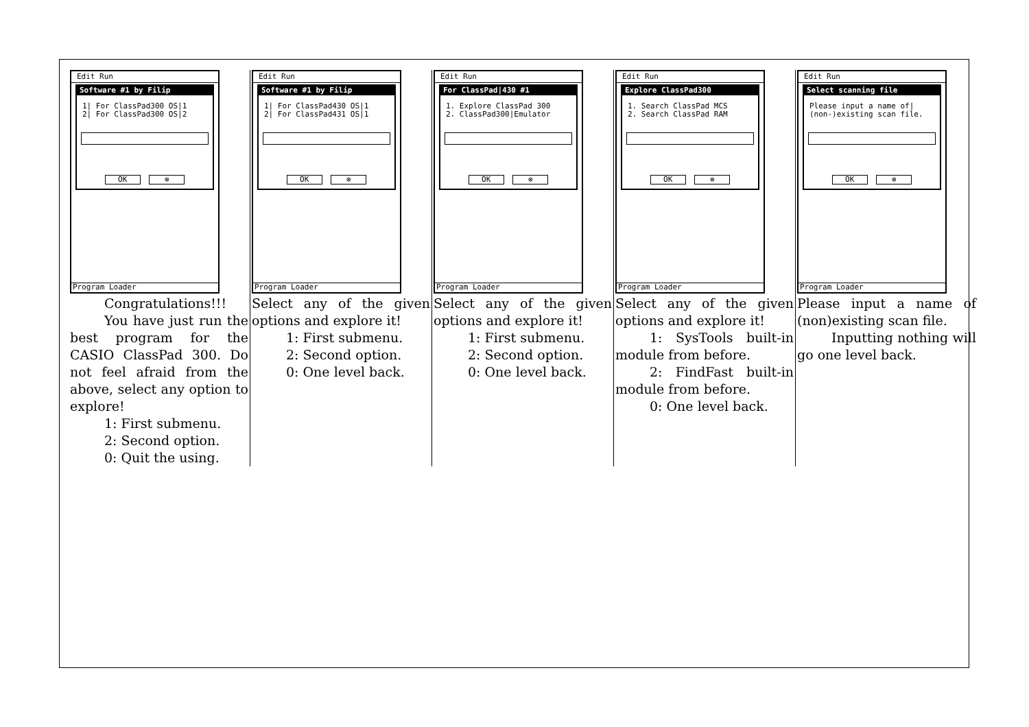Edit Run
Software #1 by Filip
1| For ClassPad300 OS|1
2| For ClassPad300 OS|2
OK ⊗
Program Loader
Congratulations!!!
You have just run the best program for the CASIO ClassPad 300. Do not feel afraid from the above, select any option to explore!
1: First submenu.
2: Second option.
0: Quit the using.
Edit Run
Software #1 by Filip
1| For ClassPad430 OS|1
2| For ClassPad431 OS|1
OK ⊗
Program Loader
Select any of the given options and explore it!
1: First submenu.
2: Second option.
0: One level back.
Edit Run
For ClassPad|430 #1
1. Explore ClassPad 300
2. ClassPad300|Emulator
OK ⊗
Program Loader
Select any of the given options and explore it!
1: First submenu.
2: Second option.
0: One level back.
Edit Run
Explore ClassPad300
1. Search ClassPad MCS
2. Search ClassPad RAM
OK ⊗
Program Loader
Select any of the given options and explore it!
1: SysTools built-in module from before.
2: FindFast built-in module from before.
0: One level back.
Edit Run
Select scanning file
Please input a name of|
(non-)existing scan file.
OK ⊗
Program Loader
Please input a name of (non)existing scan file.
Inputting nothing will go one level back.